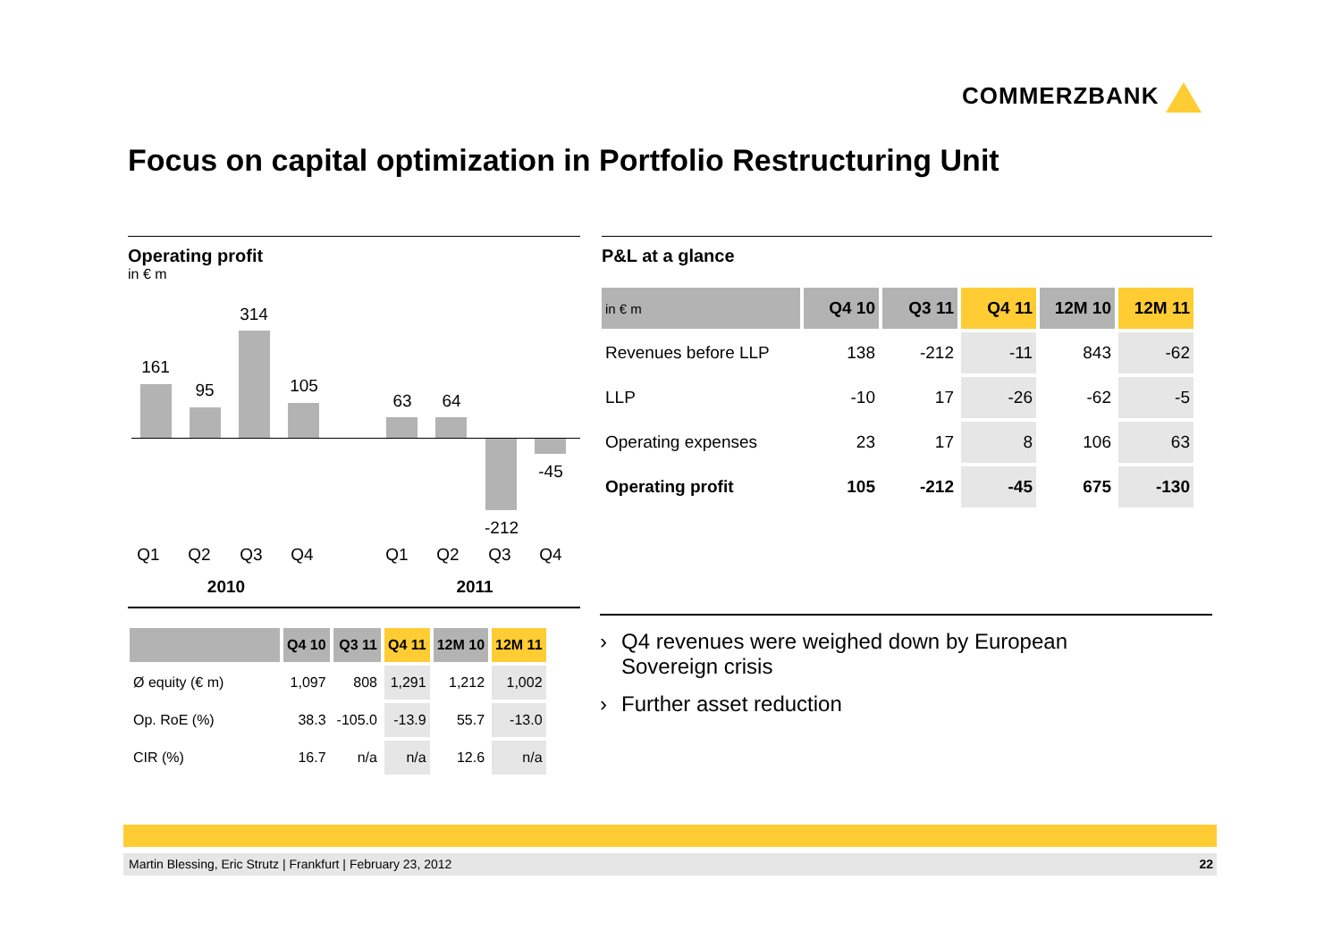COMMERZBANK
Focus on capital optimization in Portfolio Restructuring Unit
Operating profit
in € m
161
95
314
105
63 64
-212
-45
Q1 Q2 Q3 Q4 Q1 Q2 Q3 Q4
2010 2011
| | Q4 10 | Q3 11 | Q4 11 | 12M 10 | 12M 11 |
| --- | --- | --- | --- | --- | --- |
| Ø equity (€ m) | 1,097 | 808 | 1,291 | 1,212 | 1,002 |
| Op. RoE (%) | 38.3 | -105.0 | -13.9 | 55.7 | -13.0 |
| CIR (%) | 16.7 | n/a | n/a | 12.6 | n/a |
P&L at a glance
| in € m | Q4 10 | Q3 11 | Q4 11 | 12M 10 | 12M 11 |
| --- | --- | --- | --- | --- | --- |
| Revenues before LLP | 138 | -212 | -11 | 843 | -62 |
| LLP | -10 | 17 | -26 | -62 | -5 |
| Operating expenses | 23 | 17 | 8 | 106 | 63 |
| Operating profit | 105 | -212 | -45 | 675 | -130 |
› Q4 revenues were weighed down by European
Sovereign crisis
› Further asset reduction
Martin Blessing, Eric Strutz | Frankfurt | February 23, 2012 22